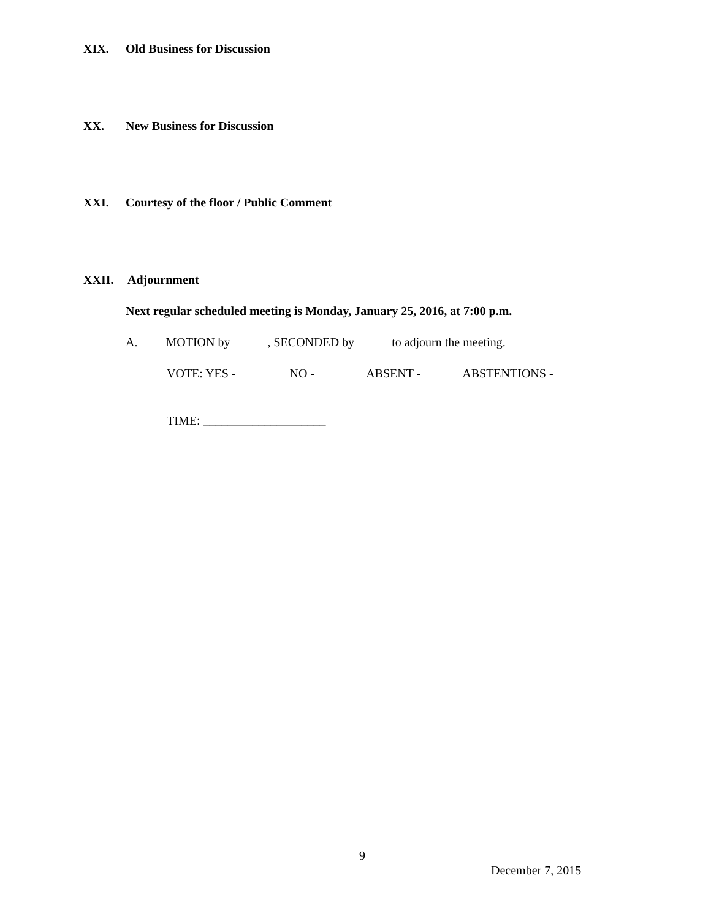XIX. Old Business for Discussion
XX. New Business for Discussion
XXI. Courtesy of the floor / Public Comment
XXII. Adjournment
Next regular scheduled meeting is Monday, January 25, 2016, at 7:00 p.m.
A. MOTION by , SECONDED by to adjourn the meeting.
VOTE: YES - NO - ABSENT - ABSTENTIONS -
TIME: ____________________
9
December 7, 2015